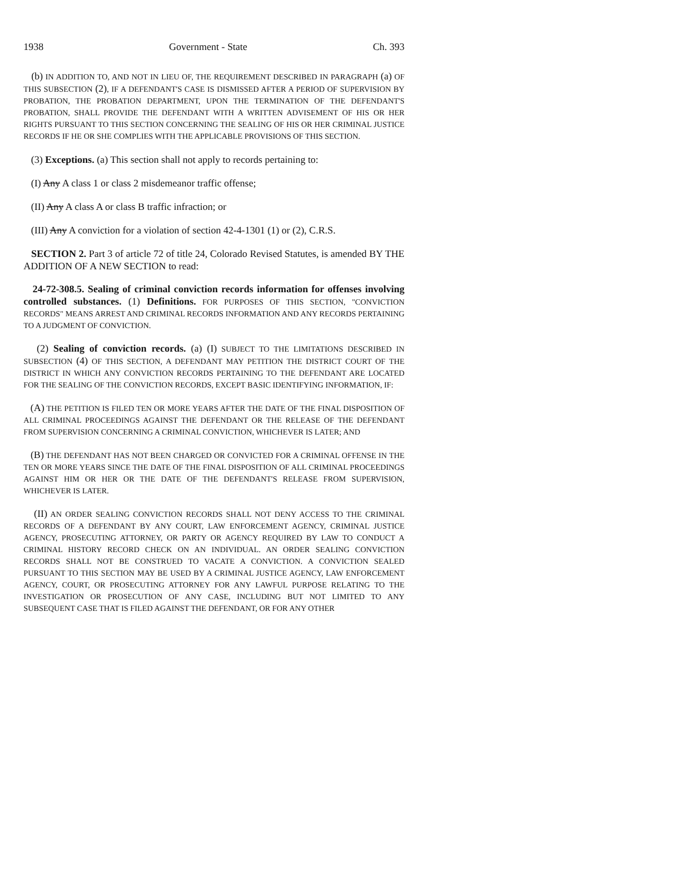1938 Government - State Ch. 393
(b) IN ADDITION TO, AND NOT IN LIEU OF, THE REQUIREMENT DESCRIBED IN PARAGRAPH (a) OF THIS SUBSECTION (2), IF A DEFENDANT'S CASE IS DISMISSED AFTER A PERIOD OF SUPERVISION BY PROBATION, THE PROBATION DEPARTMENT, UPON THE TERMINATION OF THE DEFENDANT'S PROBATION, SHALL PROVIDE THE DEFENDANT WITH A WRITTEN ADVISEMENT OF HIS OR HER RIGHTS PURSUANT TO THIS SECTION CONCERNING THE SEALING OF HIS OR HER CRIMINAL JUSTICE RECORDS IF HE OR SHE COMPLIES WITH THE APPLICABLE PROVISIONS OF THIS SECTION.
(3) Exceptions. (a) This section shall not apply to records pertaining to:
(I) Any A class 1 or class 2 misdemeanor traffic offense;
(II) Any A class A or class B traffic infraction; or
(III) Any A conviction for a violation of section 42-4-1301 (1) or (2), C.R.S.
SECTION 2. Part 3 of article 72 of title 24, Colorado Revised Statutes, is amended BY THE ADDITION OF A NEW SECTION to read:
24-72-308.5. Sealing of criminal conviction records information for offenses involving controlled substances. (1) Definitions. FOR PURPOSES OF THIS SECTION, "CONVICTION RECORDS" MEANS ARREST AND CRIMINAL RECORDS INFORMATION AND ANY RECORDS PERTAINING TO A JUDGMENT OF CONVICTION.
(2) Sealing of conviction records. (a) (I) SUBJECT TO THE LIMITATIONS DESCRIBED IN SUBSECTION (4) OF THIS SECTION, A DEFENDANT MAY PETITION THE DISTRICT COURT OF THE DISTRICT IN WHICH ANY CONVICTION RECORDS PERTAINING TO THE DEFENDANT ARE LOCATED FOR THE SEALING OF THE CONVICTION RECORDS, EXCEPT BASIC IDENTIFYING INFORMATION, IF:
(A) THE PETITION IS FILED TEN OR MORE YEARS AFTER THE DATE OF THE FINAL DISPOSITION OF ALL CRIMINAL PROCEEDINGS AGAINST THE DEFENDANT OR THE RELEASE OF THE DEFENDANT FROM SUPERVISION CONCERNING A CRIMINAL CONVICTION, WHICHEVER IS LATER; AND
(B) THE DEFENDANT HAS NOT BEEN CHARGED OR CONVICTED FOR A CRIMINAL OFFENSE IN THE TEN OR MORE YEARS SINCE THE DATE OF THE FINAL DISPOSITION OF ALL CRIMINAL PROCEEDINGS AGAINST HIM OR HER OR THE DATE OF THE DEFENDANT'S RELEASE FROM SUPERVISION, WHICHEVER IS LATER.
(II) AN ORDER SEALING CONVICTION RECORDS SHALL NOT DENY ACCESS TO THE CRIMINAL RECORDS OF A DEFENDANT BY ANY COURT, LAW ENFORCEMENT AGENCY, CRIMINAL JUSTICE AGENCY, PROSECUTING ATTORNEY, OR PARTY OR AGENCY REQUIRED BY LAW TO CONDUCT A CRIMINAL HISTORY RECORD CHECK ON AN INDIVIDUAL. AN ORDER SEALING CONVICTION RECORDS SHALL NOT BE CONSTRUED TO VACATE A CONVICTION. A CONVICTION SEALED PURSUANT TO THIS SECTION MAY BE USED BY A CRIMINAL JUSTICE AGENCY, LAW ENFORCEMENT AGENCY, COURT, OR PROSECUTING ATTORNEY FOR ANY LAWFUL PURPOSE RELATING TO THE INVESTIGATION OR PROSECUTION OF ANY CASE, INCLUDING BUT NOT LIMITED TO ANY SUBSEQUENT CASE THAT IS FILED AGAINST THE DEFENDANT, OR FOR ANY OTHER